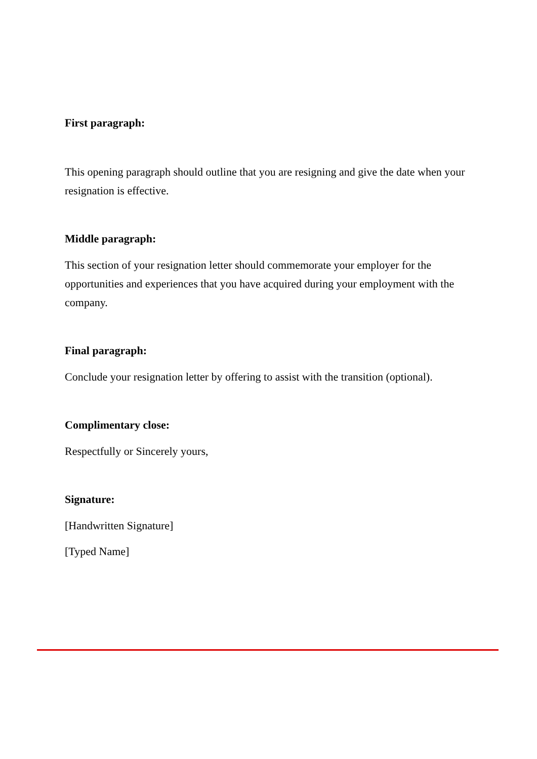First paragraph:
This opening paragraph should outline that you are resigning and give the date when your resignation is effective.
Middle paragraph:
This section of your resignation letter should commemorate your employer for the opportunities and experiences that you have acquired during your employment with the company.
Final paragraph:
Conclude your resignation letter by offering to assist with the transition (optional).
Complimentary close:
Respectfully or Sincerely yours,
Signature:
[Handwritten Signature]
[Typed Name]